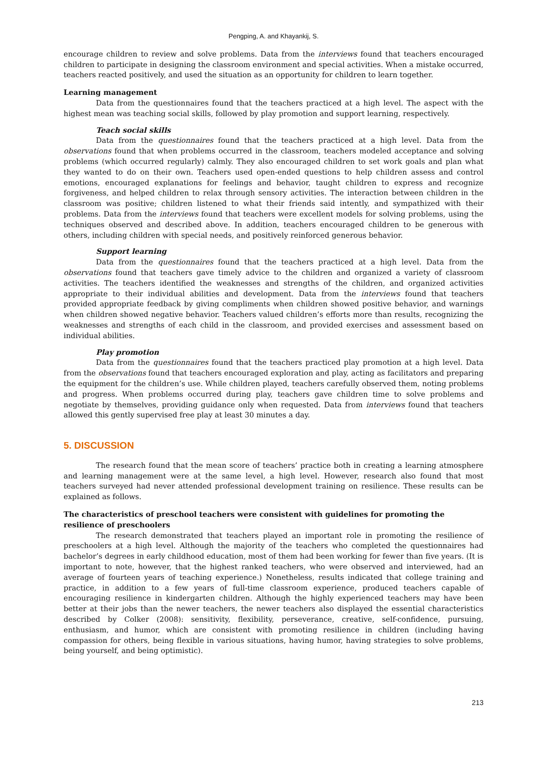Pengping, A. and Khayankij, S.
encourage children to review and solve problems. Data from the interviews found that teachers encouraged children to participate in designing the classroom environment and special activities. When a mistake occurred, teachers reacted positively, and used the situation as an opportunity for children to learn together.
Learning management
Data from the questionnaires found that the teachers practiced at a high level. The aspect with the highest mean was teaching social skills, followed by play promotion and support learning, respectively.
Teach social skills
Data from the questionnaires found that the teachers practiced at a high level. Data from the observations found that when problems occurred in the classroom, teachers modeled acceptance and solving problems (which occurred regularly) calmly. They also encouraged children to set work goals and plan what they wanted to do on their own. Teachers used open-ended questions to help children assess and control emotions, encouraged explanations for feelings and behavior, taught children to express and recognize forgiveness, and helped children to relax through sensory activities. The interaction between children in the classroom was positive; children listened to what their friends said intently, and sympathized with their problems. Data from the interviews found that teachers were excellent models for solving problems, using the techniques observed and described above. In addition, teachers encouraged children to be generous with others, including children with special needs, and positively reinforced generous behavior.
Support learning
Data from the questionnaires found that the teachers practiced at a high level. Data from the observations found that teachers gave timely advice to the children and organized a variety of classroom activities. The teachers identified the weaknesses and strengths of the children, and organized activities appropriate to their individual abilities and development. Data from the interviews found that teachers provided appropriate feedback by giving compliments when children showed positive behavior, and warnings when children showed negative behavior. Teachers valued children’s efforts more than results, recognizing the weaknesses and strengths of each child in the classroom, and provided exercises and assessment based on individual abilities.
Play promotion
Data from the questionnaires found that the teachers practiced play promotion at a high level. Data from the observations found that teachers encouraged exploration and play, acting as facilitators and preparing the equipment for the children’s use. While children played, teachers carefully observed them, noting problems and progress. When problems occurred during play, teachers gave children time to solve problems and negotiate by themselves, providing guidance only when requested. Data from interviews found that teachers allowed this gently supervised free play at least 30 minutes a day.
5. DISCUSSION
The research found that the mean score of teachers’ practice both in creating a learning atmosphere and learning management were at the same level, a high level. However, research also found that most teachers surveyed had never attended professional development training on resilience. These results can be explained as follows.
The characteristics of preschool teachers were consistent with guidelines for promoting the resilience of preschoolers
The research demonstrated that teachers played an important role in promoting the resilience of preschoolers at a high level. Although the majority of the teachers who completed the questionnaires had bachelor’s degrees in early childhood education, most of them had been working for fewer than five years. (It is important to note, however, that the highest ranked teachers, who were observed and interviewed, had an average of fourteen years of teaching experience.) Nonetheless, results indicated that college training and practice, in addition to a few years of full-time classroom experience, produced teachers capable of encouraging resilience in kindergarten children. Although the highly experienced teachers may have been better at their jobs than the newer teachers, the newer teachers also displayed the essential characteristics described by Colker (2008): sensitivity, flexibility, perseverance, creative, self-confidence, pursuing, enthusiasm, and humor, which are consistent with promoting resilience in children (including having compassion for others, being flexible in various situations, having humor, having strategies to solve problems, being yourself, and being optimistic).
213